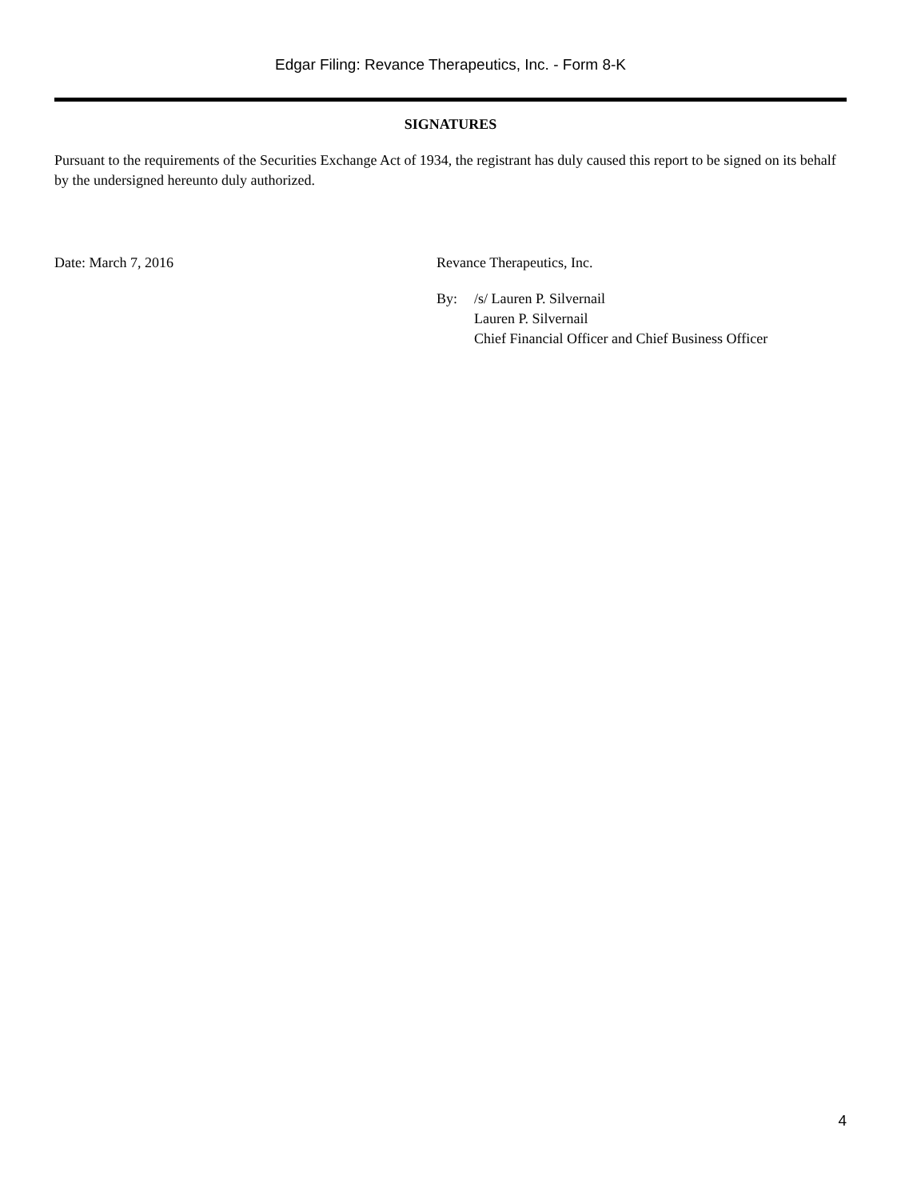Edgar Filing: Revance Therapeutics, Inc. - Form 8-K
SIGNATURES
Pursuant to the requirements of the Securities Exchange Act of 1934, the registrant has duly caused this report to be signed on its behalf by the undersigned hereunto duly authorized.
Date: March 7, 2016 Revance Therapeutics, Inc.
| By: | /s/ Lauren P. Silvernail |
| | Lauren P. Silvernail |
| | Chief Financial Officer and Chief Business Officer |
4